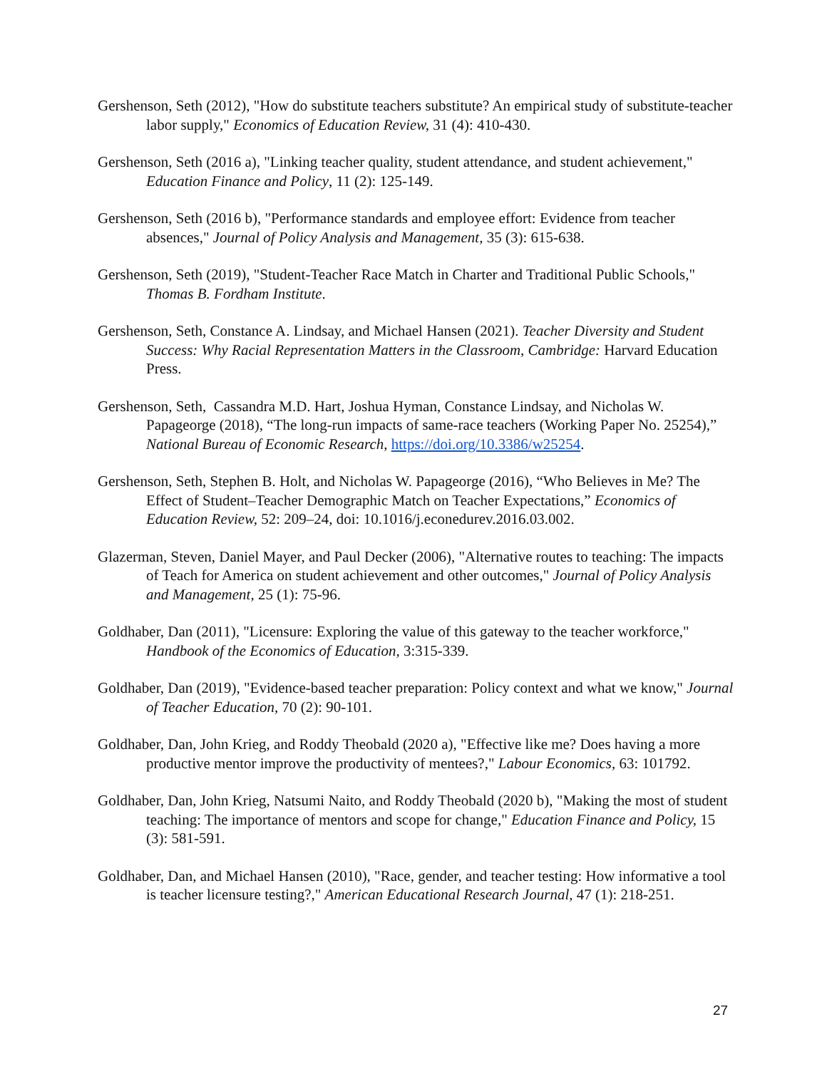Gershenson, Seth (2012), "How do substitute teachers substitute? An empirical study of substitute-teacher labor supply," Economics of Education Review, 31 (4): 410-430.
Gershenson, Seth (2016 a), "Linking teacher quality, student attendance, and student achievement," Education Finance and Policy, 11 (2): 125-149.
Gershenson, Seth (2016 b), "Performance standards and employee effort: Evidence from teacher absences," Journal of Policy Analysis and Management, 35 (3): 615-638.
Gershenson, Seth (2019), "Student-Teacher Race Match in Charter and Traditional Public Schools," Thomas B. Fordham Institute.
Gershenson, Seth, Constance A. Lindsay, and Michael Hansen (2021). Teacher Diversity and Student Success: Why Racial Representation Matters in the Classroom, Cambridge: Harvard Education Press.
Gershenson, Seth, Cassandra M.D. Hart, Joshua Hyman, Constance Lindsay, and Nicholas W. Papageorge (2018), “The long-run impacts of same-race teachers (Working Paper No. 25254),” National Bureau of Economic Research, https://doi.org/10.3386/w25254.
Gershenson, Seth, Stephen B. Holt, and Nicholas W. Papageorge (2016), “Who Believes in Me? The Effect of Student–Teacher Demographic Match on Teacher Expectations,” Economics of Education Review, 52: 209–24, doi: 10.1016/j.econedurev.2016.03.002.
Glazerman, Steven, Daniel Mayer, and Paul Decker (2006), "Alternative routes to teaching: The impacts of Teach for America on student achievement and other outcomes," Journal of Policy Analysis and Management, 25 (1): 75-96.
Goldhaber, Dan (2011), "Licensure: Exploring the value of this gateway to the teacher workforce," Handbook of the Economics of Education, 3:315-339.
Goldhaber, Dan (2019), "Evidence-based teacher preparation: Policy context and what we know," Journal of Teacher Education, 70 (2): 90-101.
Goldhaber, Dan, John Krieg, and Roddy Theobald (2020 a), "Effective like me? Does having a more productive mentor improve the productivity of mentees?," Labour Economics, 63: 101792.
Goldhaber, Dan, John Krieg, Natsumi Naito, and Roddy Theobald (2020 b), "Making the most of student teaching: The importance of mentors and scope for change," Education Finance and Policy, 15 (3): 581-591.
Goldhaber, Dan, and Michael Hansen (2010), "Race, gender, and teacher testing: How informative a tool is teacher licensure testing?," American Educational Research Journal, 47 (1): 218-251.
27